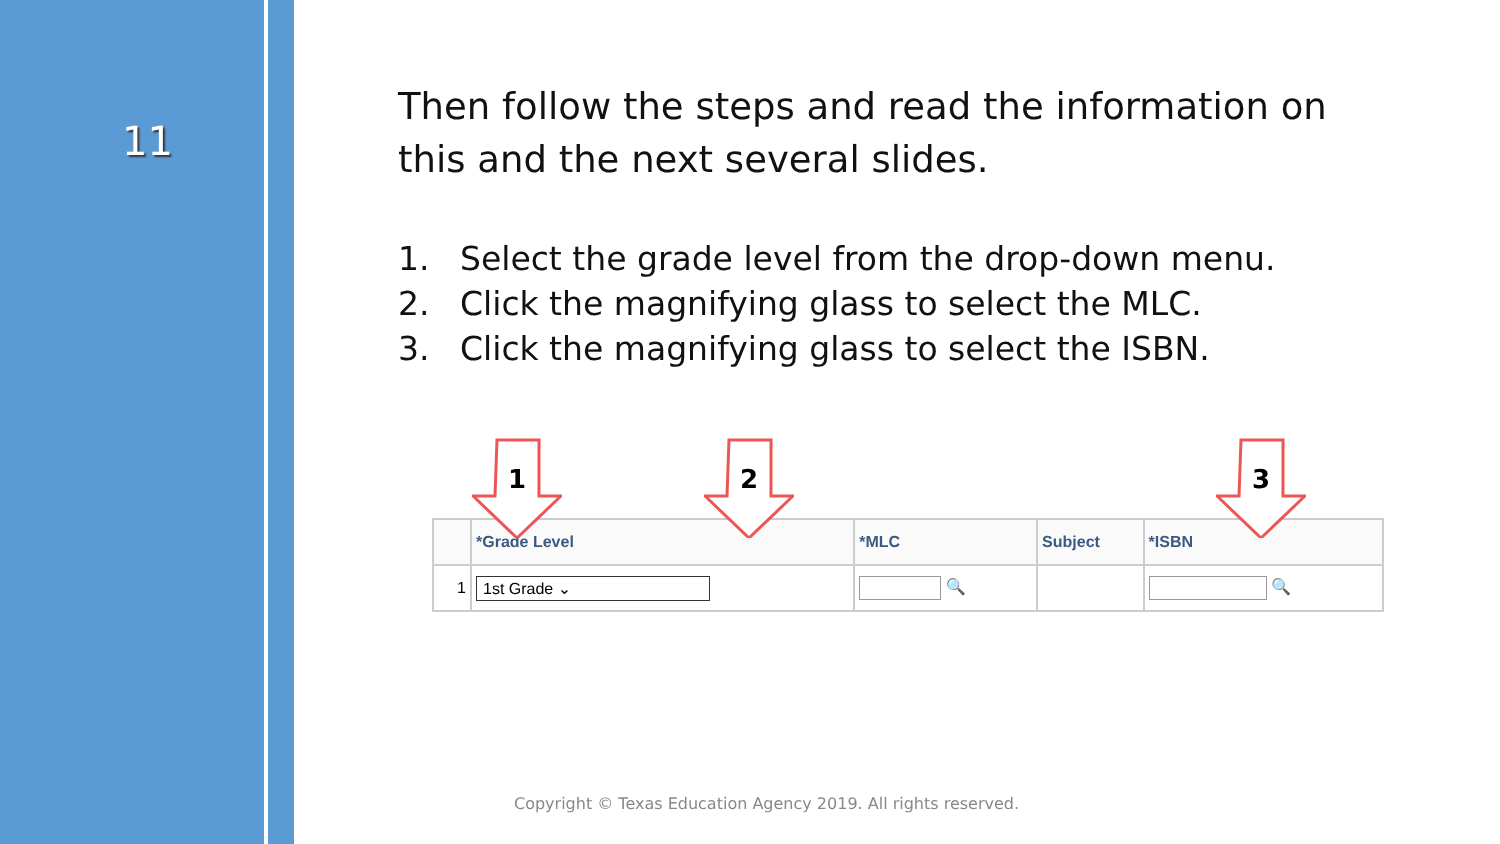11
Then follow the steps and read the information on this and the next several slides.
1. Select the grade level from the drop-down menu.
2. Click the magnifying glass to select the MLC.
3. Click the magnifying glass to select the ISBN.
1 2 3
| | *Grade Level | *MLC | Subject | *ISBN |
| --- | --- | --- | --- | --- |
| 1 | 1st Grade ⌄ | 🔍 | | 🔍 |
Copyright © Texas Education Agency 2019. All rights reserved.